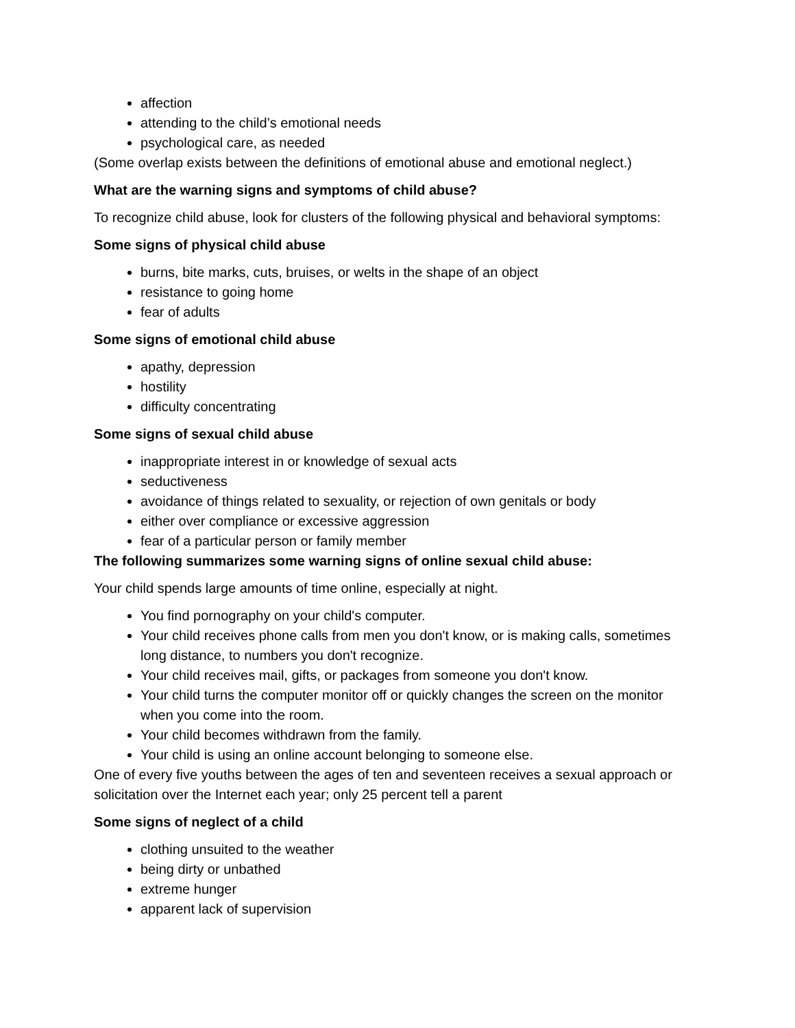affection
attending to the child’s emotional needs
psychological care, as needed
(Some overlap exists between the definitions of emotional abuse and emotional neglect.)
What are the warning signs and symptoms of child abuse?
To recognize child abuse, look for clusters of the following physical and behavioral symptoms:
Some signs of physical child abuse
burns, bite marks, cuts, bruises, or welts in the shape of an object
resistance to going home
fear of adults
Some signs of emotional child abuse
apathy, depression
hostility
difficulty concentrating
Some signs of sexual child abuse
inappropriate interest in or knowledge of sexual acts
seductiveness
avoidance of things related to sexuality, or rejection of own genitals or body
either over compliance or excessive aggression
fear of a particular person or family member
The following summarizes some warning signs of online sexual child abuse:
Your child spends large amounts of time online, especially at night.
You find pornography on your child's computer.
Your child receives phone calls from men you don't know, or is making calls, sometimes long distance, to numbers you don't recognize.
Your child receives mail, gifts, or packages from someone you don't know.
Your child turns the computer monitor off or quickly changes the screen on the monitor when you come into the room.
Your child becomes withdrawn from the family.
Your child is using an online account belonging to someone else.
One of every five youths between the ages of ten and seventeen receives a sexual approach or solicitation over the Internet each year; only 25 percent tell a parent
Some signs of neglect of a child
clothing unsuited to the weather
being dirty or unbathed
extreme hunger
apparent lack of supervision